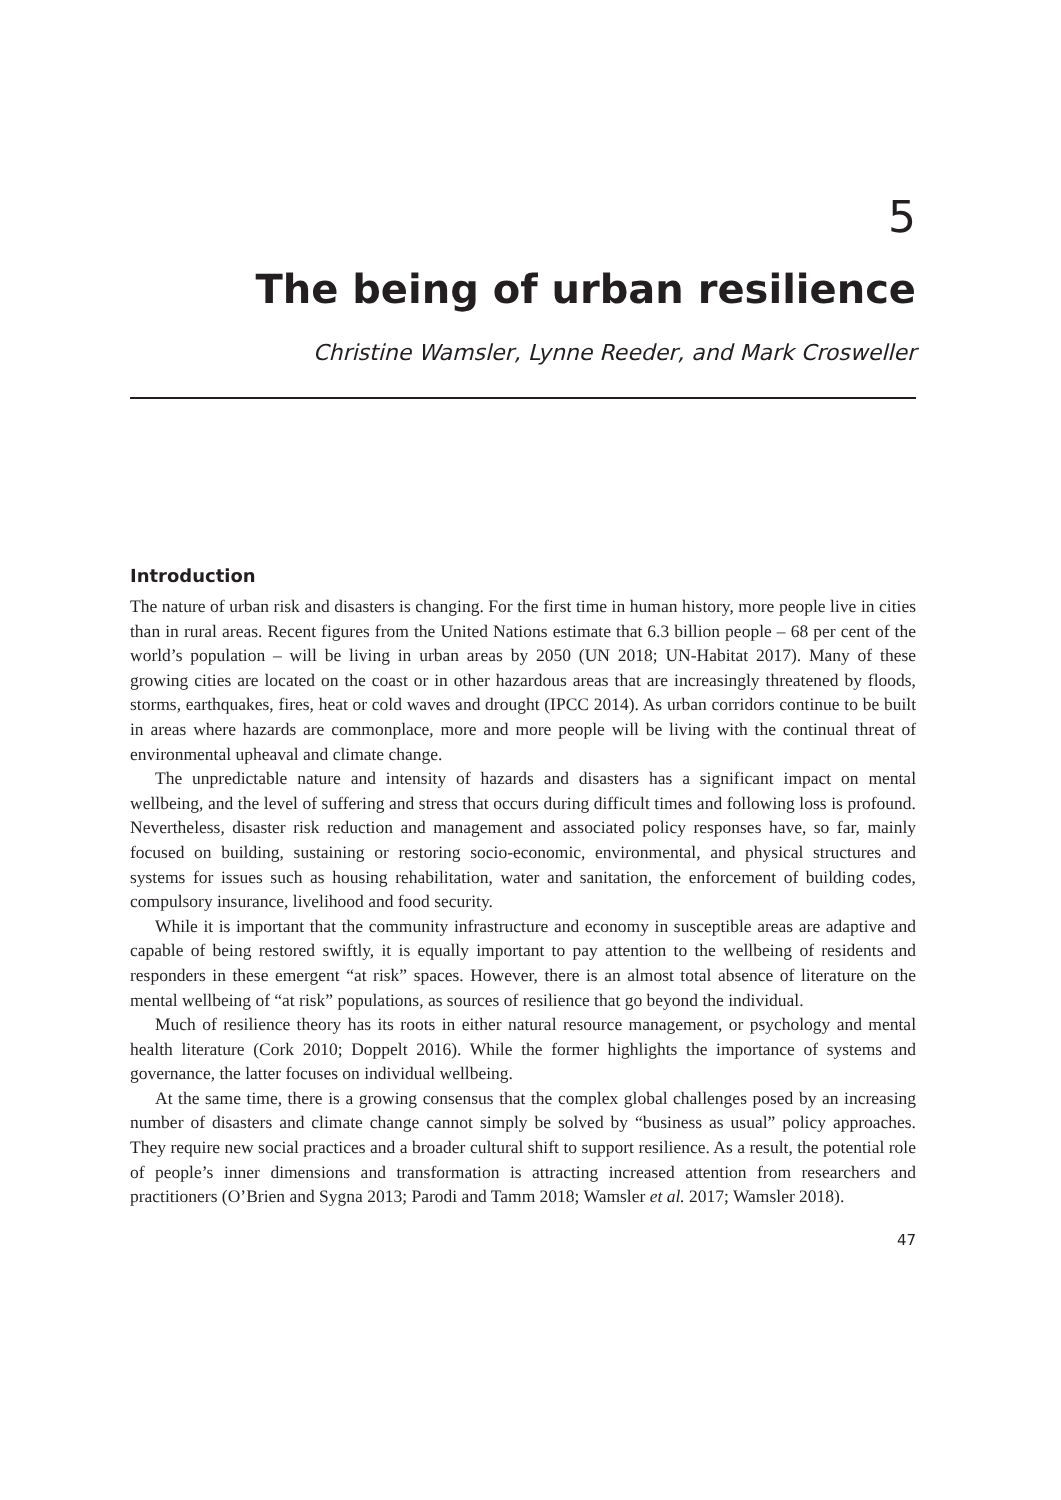5
The being of urban resilience
Christine Wamsler, Lynne Reeder, and Mark Crosweller
Introduction
The nature of urban risk and disasters is changing. For the first time in human history, more people live in cities than in rural areas. Recent figures from the United Nations estimate that 6.3 billion people – 68 per cent of the world’s population – will be living in urban areas by 2050 (UN 2018; UN-Habitat 2017). Many of these growing cities are located on the coast or in other hazardous areas that are increasingly threatened by floods, storms, earthquakes, fires, heat or cold waves and drought (IPCC 2014). As urban corridors continue to be built in areas where hazards are commonplace, more and more people will be living with the continual threat of environmental upheaval and climate change.
The unpredictable nature and intensity of hazards and disasters has a significant impact on mental wellbeing, and the level of suffering and stress that occurs during difficult times and following loss is profound. Nevertheless, disaster risk reduction and management and associated policy responses have, so far, mainly focused on building, sustaining or restoring socio-economic, environmental, and physical structures and systems for issues such as housing rehabilitation, water and sanitation, the enforcement of building codes, compulsory insurance, livelihood and food security.
While it is important that the community infrastructure and economy in susceptible areas are adaptive and capable of being restored swiftly, it is equally important to pay attention to the wellbeing of residents and responders in these emergent “at risk” spaces. However, there is an almost total absence of literature on the mental wellbeing of “at risk” populations, as sources of resilience that go beyond the individual.
Much of resilience theory has its roots in either natural resource management, or psychology and mental health literature (Cork 2010; Doppelt 2016). While the former highlights the importance of systems and governance, the latter focuses on individual wellbeing.
At the same time, there is a growing consensus that the complex global challenges posed by an increasing number of disasters and climate change cannot simply be solved by “business as usual” policy approaches. They require new social practices and a broader cultural shift to support resilience. As a result, the potential role of people’s inner dimensions and transformation is attracting increased attention from researchers and practitioners (O’Brien and Sygna 2013; Parodi and Tamm 2018; Wamsler et al. 2017; Wamsler 2018).
47